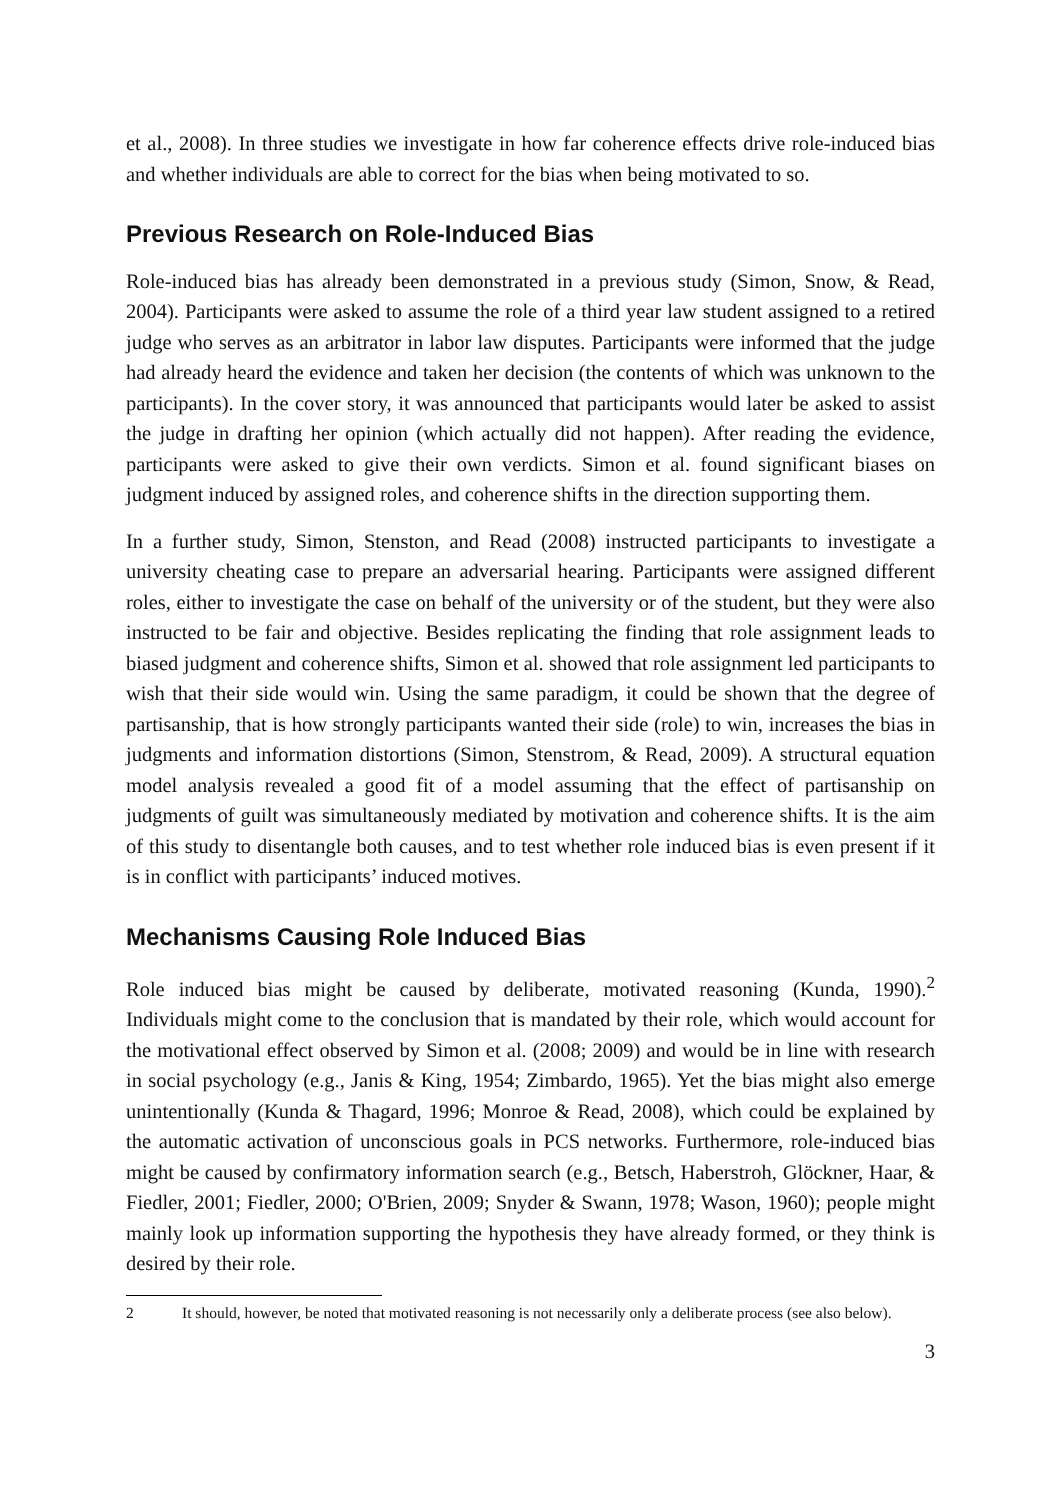et al., 2008). In three studies we investigate in how far coherence effects drive role-induced bias and whether individuals are able to correct for the bias when being motivated to so.
Previous Research on Role-Induced Bias
Role-induced bias has already been demonstrated in a previous study (Simon, Snow, & Read, 2004). Participants were asked to assume the role of a third year law student assigned to a retired judge who serves as an arbitrator in labor law disputes. Participants were informed that the judge had already heard the evidence and taken her decision (the contents of which was unknown to the participants). In the cover story, it was announced that participants would later be asked to assist the judge in drafting her opinion (which actually did not happen). After reading the evidence, participants were asked to give their own verdicts. Simon et al. found significant biases on judgment induced by assigned roles, and coherence shifts in the direction supporting them.
In a further study, Simon, Stenston, and Read (2008) instructed participants to investigate a university cheating case to prepare an adversarial hearing. Participants were assigned different roles, either to investigate the case on behalf of the university or of the student, but they were also instructed to be fair and objective. Besides replicating the finding that role assignment leads to biased judgment and coherence shifts, Simon et al. showed that role assignment led participants to wish that their side would win. Using the same paradigm, it could be shown that the degree of partisanship, that is how strongly participants wanted their side (role) to win, increases the bias in judgments and information distortions (Simon, Stenstrom, & Read, 2009). A structural equation model analysis revealed a good fit of a model assuming that the effect of partisanship on judgments of guilt was simultaneously mediated by motivation and coherence shifts. It is the aim of this study to disentangle both causes, and to test whether role induced bias is even present if it is in conflict with participants’ induced motives.
Mechanisms Causing Role Induced Bias
Role induced bias might be caused by deliberate, motivated reasoning (Kunda, 1990).<sup>2</sup> Individuals might come to the conclusion that is mandated by their role, which would account for the motivational effect observed by Simon et al. (2008; 2009) and would be in line with research in social psychology (e.g., Janis & King, 1954; Zimbardo, 1965). Yet the bias might also emerge unintentionally (Kunda & Thagard, 1996; Monroe & Read, 2008), which could be explained by the automatic activation of unconscious goals in PCS networks. Furthermore, role-induced bias might be caused by confirmatory information search (e.g., Betsch, Haberstroh, Glöckner, Haar, & Fiedler, 2001; Fiedler, 2000; O'Brien, 2009; Snyder & Swann, 1978; Wason, 1960); people might mainly look up information supporting the hypothesis they have already formed, or they think is desired by their role.
2 It should, however, be noted that motivated reasoning is not necessarily only a deliberate process (see also below).
3